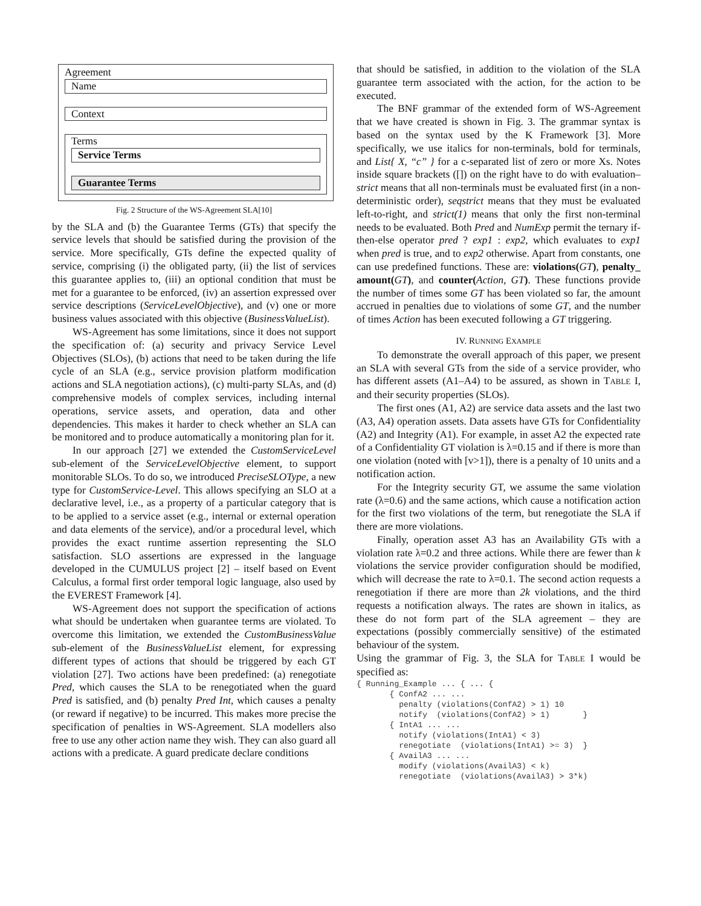Agreement
Name
Context
Terms
Service Terms
Guarantee Terms
Fig. 2 Structure of the WS-Agreement SLA[10]
by the SLA and (b) the Guarantee Terms (GTs) that specify the service levels that should be satisfied during the provision of the service. More specifically, GTs define the expected quality of service, comprising (i) the obligated party, (ii) the list of services this guarantee applies to, (iii) an optional condition that must be met for a guarantee to be enforced, (iv) an assertion expressed over service descriptions (ServiceLevelObjective), and (v) one or more business values associated with this objective (BusinessValueList).
WS-Agreement has some limitations, since it does not support the specification of: (a) security and privacy Service Level Objectives (SLOs), (b) actions that need to be taken during the life cycle of an SLA (e.g., service provision platform modification actions and SLA negotiation actions), (c) multi-party SLAs, and (d) comprehensive models of complex services, including internal operations, service assets, and operation, data and other dependencies. This makes it harder to check whether an SLA can be monitored and to produce automatically a monitoring plan for it.
In our approach [27] we extended the CustomServiceLevel sub-element of the ServiceLevelObjective element, to support monitorable SLOs. To do so, we introduced PreciseSLOType, a new type for CustomService-Level. This allows specifying an SLO at a declarative level, i.e., as a property of a particular category that is to be applied to a service asset (e.g., internal or external operation and data elements of the service), and/or a procedural level, which provides the exact runtime assertion representing the SLO satisfaction. SLO assertions are expressed in the language developed in the CUMULUS project [2] – itself based on Event Calculus, a formal first order temporal logic language, also used by the EVEREST Framework [4].
WS-Agreement does not support the specification of actions what should be undertaken when guarantee terms are violated. To overcome this limitation, we extended the CustomBusinessValue sub-element of the BusinessValueList element, for expressing different types of actions that should be triggered by each GT violation [27]. Two actions have been predefined: (a) renegotiate Pred, which causes the SLA to be renegotiated when the guard Pred is satisfied, and (b) penalty Pred Int, which causes a penalty (or reward if negative) to be incurred. This makes more precise the specification of penalties in WS-Agreement. SLA modellers also free to use any other action name they wish. They can also guard all actions with a predicate. A guard predicate declare conditions
that should be satisfied, in addition to the violation of the SLA guarantee term associated with the action, for the action to be executed.
The BNF grammar of the extended form of WS-Agreement that we have created is shown in Fig. 3. The grammar syntax is based on the syntax used by the K Framework [3]. More specifically, we use italics for non-terminals, bold for terminals, and List{ X, “c” } for a c-separated list of zero or more Xs. Notes inside square brackets ([]) on the right have to do with evaluation– strict means that all non-terminals must be evaluated first (in a non-deterministic order), seqstrict means that they must be evaluated left-to-right, and strict(1) means that only the first non-terminal needs to be evaluated. Both Pred and NumExp permit the ternary if-then-else operator pred ? exp1 : exp2, which evaluates to exp1 when pred is true, and to exp2 otherwise. Apart from constants, one can use predefined functions. These are: violations(GT), penalty_ amount(GT), and counter(Action, GT). These functions provide the number of times some GT has been violated so far, the amount accrued in penalties due to violations of some GT, and the number of times Action has been executed following a GT triggering.
IV. RUNNING EXAMPLE
To demonstrate the overall approach of this paper, we present an SLA with several GTs from the side of a service provider, who has different assets (A1–A4) to be assured, as shown in TABLE I, and their security properties (SLOs).
The first ones (A1, A2) are service data assets and the last two (A3, A4) operation assets. Data assets have GTs for Confidentiality (A2) and Integrity (A1). For example, in asset A2 the expected rate of a Confidentiality GT violation is λ=0.15 and if there is more than one violation (noted with [v>1]), there is a penalty of 10 units and a notification action.
For the Integrity security GT, we assume the same violation rate (λ=0.6) and the same actions, which cause a notification action for the first two violations of the term, but renegotiate the SLA if there are more violations.
Finally, operation asset A3 has an Availability GTs with a violation rate λ=0.2 and three actions. While there are fewer than k violations the service provider configuration should be modified, which will decrease the rate to λ=0.1. The second action requests a renegotiation if there are more than 2k violations, and the third requests a notification always. The rates are shown in italics, as these do not form part of the SLA agreement – they are expectations (possibly commercially sensitive) of the estimated behaviour of the system.
Using the grammar of Fig. 3, the SLA for TABLE I would be specified as:
{ Running_Example ... { ... {
       { ConfA2 ... ...
         penalty (violations(ConfA2) > 1) 10
         notify  (violations(ConfA2) > 1)       }
       { IntA1 ... ...
         notify (violations(IntA1) < 3)
         renegotiate  (violations(IntA1) >= 3)  }
       { AvailA3 ... ...
         modify (violations(AvailA3) < k)
         renegotiate  (violations(AvailA3) > 3*k)